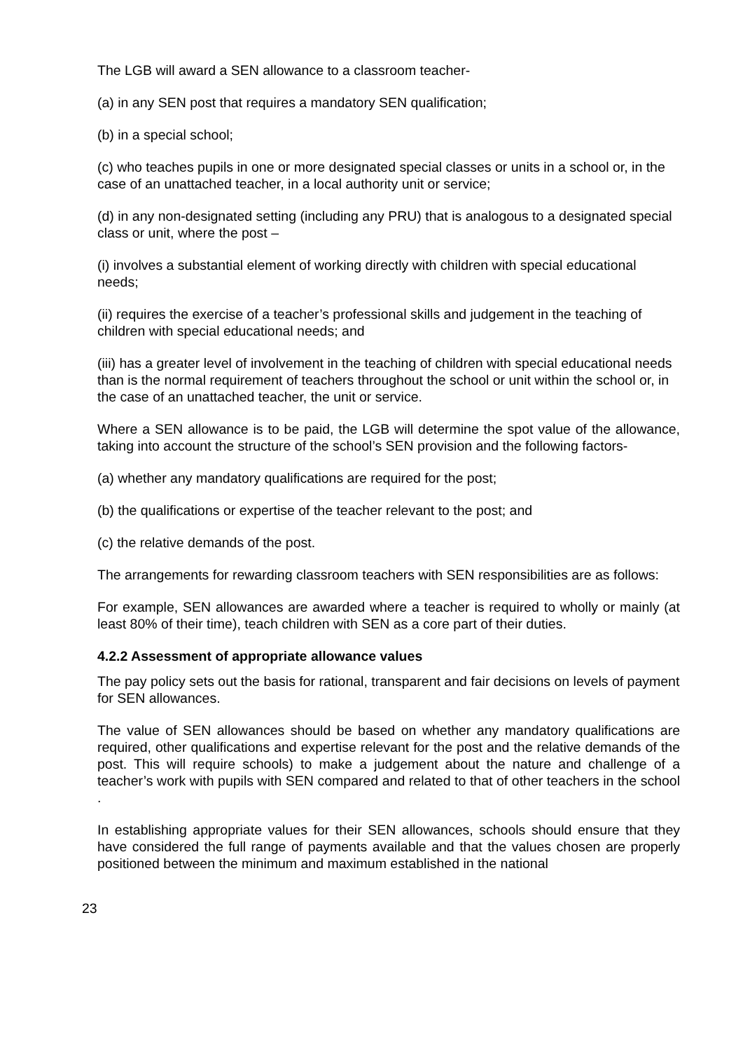The LGB will award a SEN allowance to a classroom teacher-
(a) in any SEN post that requires a mandatory SEN qualification;
(b) in a special school;
(c) who teaches pupils in one or more designated special classes or units in a school or, in the case of an unattached teacher, in a local authority unit or service;
(d) in any non-designated setting (including any PRU) that is analogous to a designated special class or unit, where the post –
(i) involves a substantial element of working directly with children with special educational needs;
(ii) requires the exercise of a teacher’s professional skills and judgement in the teaching of children with special educational needs; and
(iii) has a greater level of involvement in the teaching of children with special educational needs than is the normal requirement of teachers throughout the school or unit within the school or, in the case of an unattached teacher, the unit or service.
Where a SEN allowance is to be paid, the LGB will determine the spot value of the allowance, taking into account the structure of the school’s SEN provision and the following factors-
(a) whether any mandatory qualifications are required for the post;
(b) the qualifications or expertise of the teacher relevant to the post; and
(c) the relative demands of the post.
The arrangements for rewarding classroom teachers with SEN responsibilities are as follows:
For example, SEN allowances are awarded where a teacher is required to wholly or mainly (at least 80% of their time), teach children with SEN as a core part of their duties.
4.2.2 Assessment of appropriate allowance values
The pay policy sets out the basis for rational, transparent and fair decisions on levels of payment for SEN allowances.
The value of SEN allowances should be based on whether any mandatory qualifications are required, other qualifications and expertise relevant for the post and the relative demands of the post. This will require schools) to make a judgement about the nature and challenge of a teacher’s work with pupils with SEN compared and related to that of other teachers in the school .
In establishing appropriate values for their SEN allowances, schools should ensure that they have considered the full range of payments available and that the values chosen are properly positioned between the minimum and maximum established in the national
23